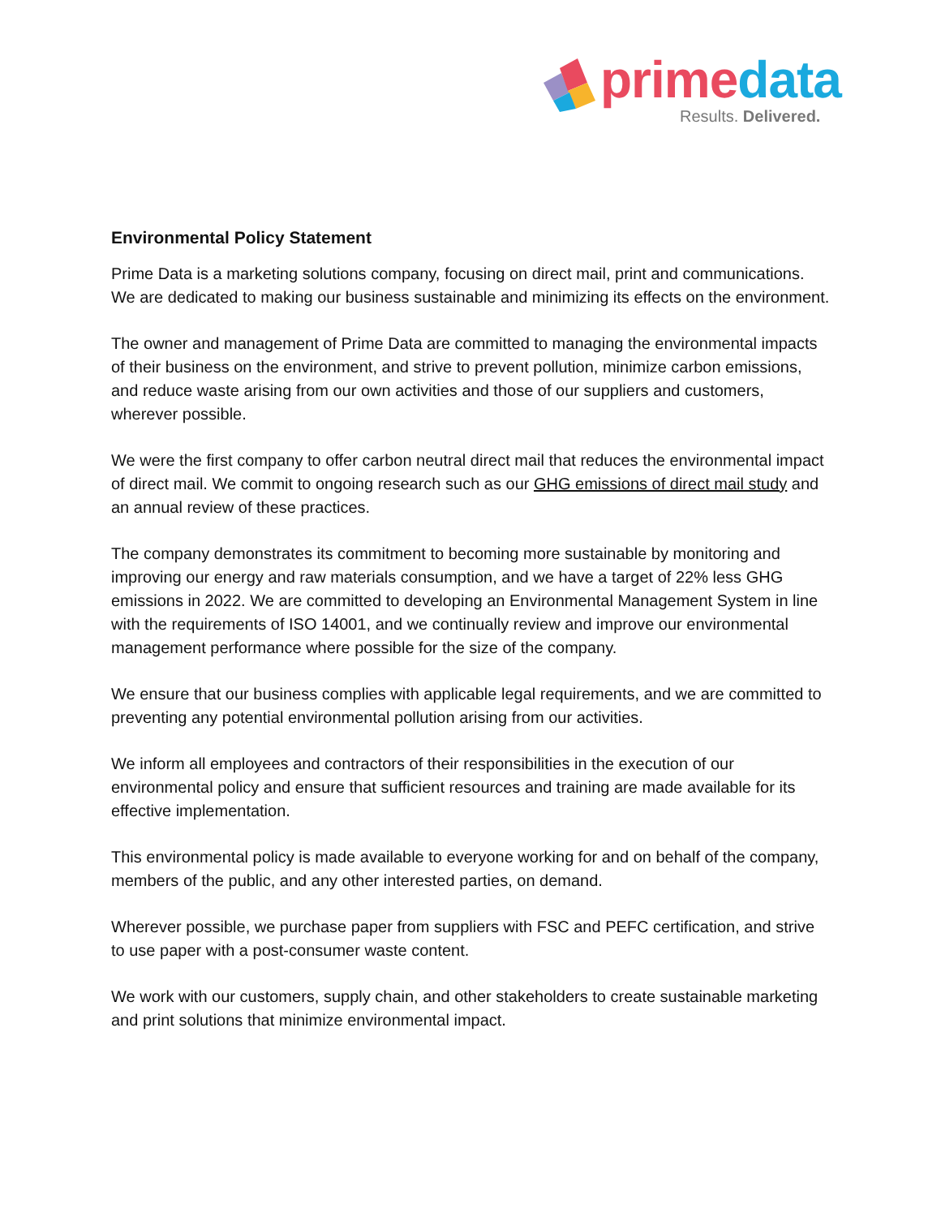prime data
Results. Delivered.
Environmental Policy Statement
Prime Data is a marketing solutions company, focusing on direct mail, print and communications. We are dedicated to making our business sustainable and minimizing its effects on the environment.
The owner and management of Prime Data are committed to managing the environmental impacts of their business on the environment, and strive to prevent pollution, minimize carbon emissions, and reduce waste arising from our own activities and those of our suppliers and customers, wherever possible.
We were the first company to offer carbon neutral direct mail that reduces the environmental impact of direct mail. We commit to ongoing research such as our GHG emissions of direct mail study and an annual review of these practices.
The company demonstrates its commitment to becoming more sustainable by monitoring and improving our energy and raw materials consumption, and we have a target of 22% less GHG emissions in 2022. We are committed to developing an Environmental Management System in line with the requirements of ISO 14001, and we continually review and improve our environmental management performance where possible for the size of the company.
We ensure that our business complies with applicable legal requirements, and we are committed to preventing any potential environmental pollution arising from our activities.
We inform all employees and contractors of their responsibilities in the execution of our environmental policy and ensure that sufficient resources and training are made available for its effective implementation.
This environmental policy is made available to everyone working for and on behalf of the company, members of the public, and any other interested parties, on demand.
Wherever possible, we purchase paper from suppliers with FSC and PEFC certification, and strive to use paper with a post-consumer waste content.
We work with our customers, supply chain, and other stakeholders to create sustainable marketing and print solutions that minimize environmental impact.